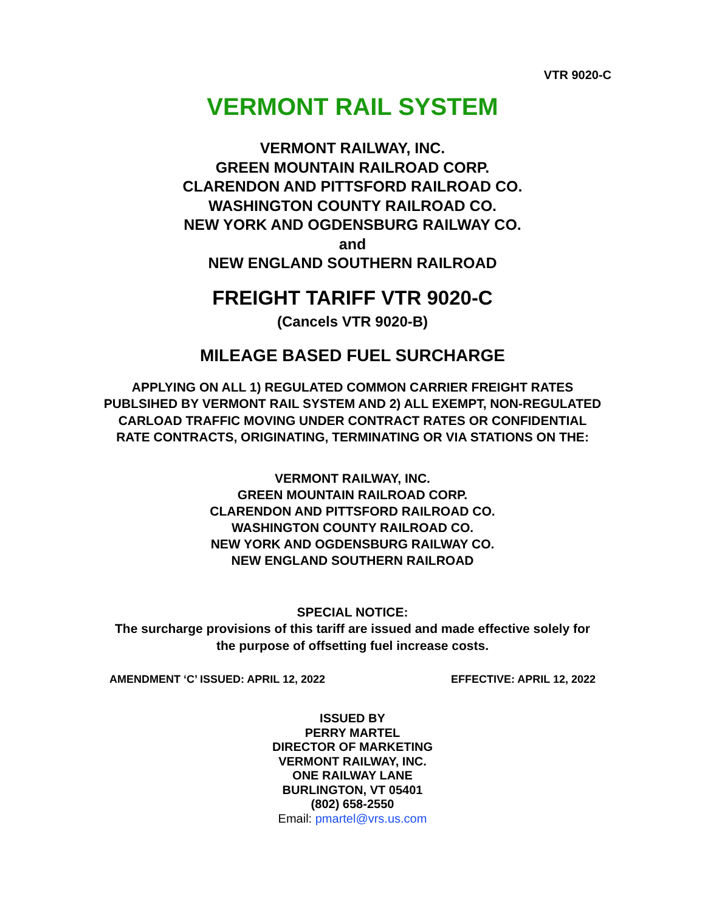VTR 9020-C
VERMONT RAIL SYSTEM
VERMONT RAILWAY, INC.
GREEN MOUNTAIN RAILROAD CORP.
CLARENDON AND PITTSFORD RAILROAD CO.
WASHINGTON COUNTY RAILROAD CO.
NEW YORK AND OGDENSBURG RAILWAY CO.
and
NEW ENGLAND SOUTHERN RAILROAD
FREIGHT TARIFF VTR 9020-C
(Cancels VTR 9020-B)
MILEAGE BASED FUEL SURCHARGE
APPLYING ON ALL 1) REGULATED COMMON CARRIER FREIGHT RATES PUBLSIHED BY VERMONT RAIL SYSTEM AND 2) ALL EXEMPT, NON-REGULATED CARLOAD TRAFFIC MOVING UNDER CONTRACT RATES OR CONFIDENTIAL RATE CONTRACTS, ORIGINATING, TERMINATING OR VIA STATIONS ON THE:
VERMONT RAILWAY, INC.
GREEN MOUNTAIN RAILROAD CORP.
CLARENDON AND PITTSFORD RAILROAD CO.
WASHINGTON COUNTY RAILROAD CO.
NEW YORK AND OGDENSBURG RAILWAY CO.
NEW ENGLAND SOUTHERN RAILROAD
SPECIAL NOTICE:
The surcharge provisions of this tariff are issued and made effective solely for
the purpose of offsetting fuel increase costs.
AMENDMENT ‘C’ ISSUED: APRIL 12, 2022 EFFECTIVE: APRIL 12, 2022
ISSUED BY
PERRY MARTEL
DIRECTOR OF MARKETING
VERMONT RAILWAY, INC.
ONE RAILWAY LANE
BURLINGTON, VT 05401
(802) 658-2550
Email: pmartel@vrs.us.com